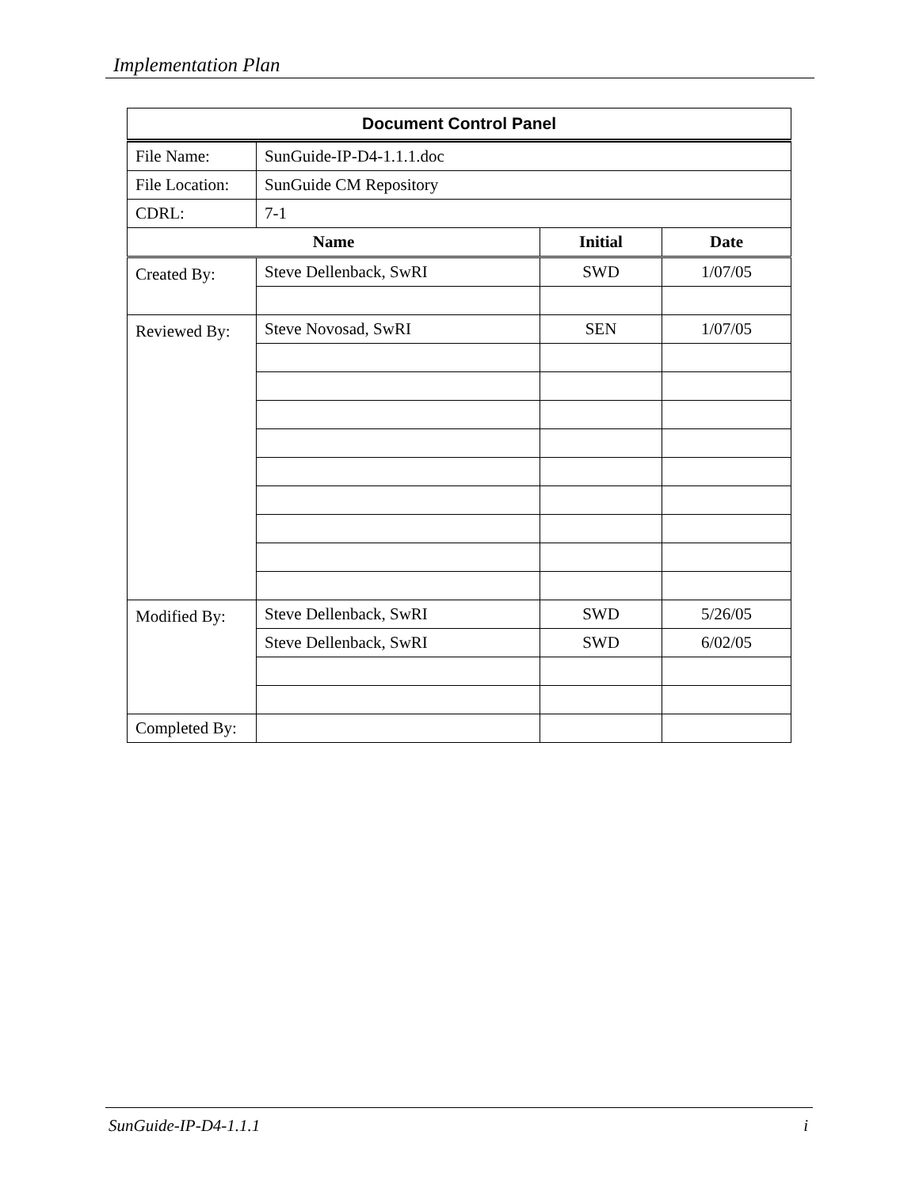Implementation Plan
| Document Control Panel | | | |
| --- | --- | --- | --- |
| File Name: | SunGuide-IP-D4-1.1.1.doc | | |
| File Location: | SunGuide CM Repository | | |
| CDRL: | 7-1 | | |
| Name | | Initial | Date |
| Created By: | Steve Dellenback, SwRI | SWD | 1/07/05 |
| Reviewed By: | Steve Novosad, SwRI | SEN | 1/07/05 |
| Modified By: | Steve Dellenback, SwRI | SWD | 5/26/05 |
| | Steve Dellenback, SwRI | SWD | 6/02/05 |
| Completed By: | | | |
SunGuide-IP-D4-1.1.1 i